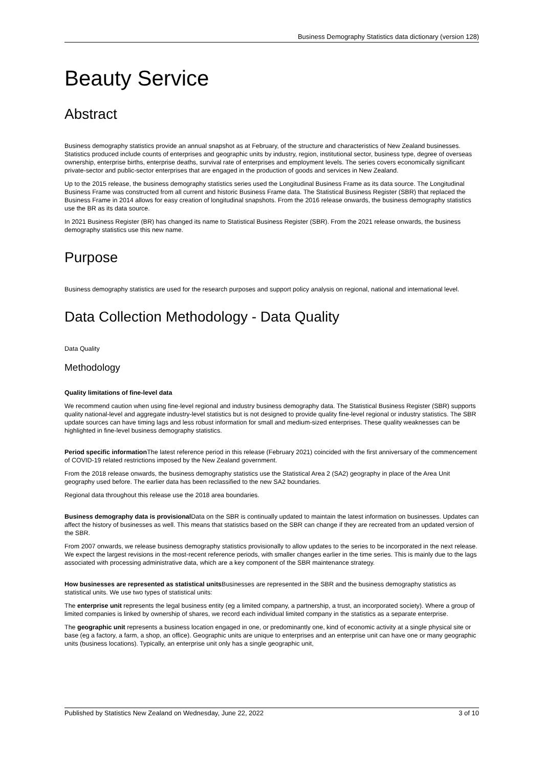Business Demography Statistics data dictionary (version 128)
Beauty Service
Abstract
Business demography statistics provide an annual snapshot as at February, of the structure and characteristics of New Zealand businesses. Statistics produced include counts of enterprises and geographic units by industry, region, institutional sector, business type, degree of overseas ownership, enterprise births, enterprise deaths, survival rate of enterprises and employment levels. The series covers economically significant private-sector and public-sector enterprises that are engaged in the production of goods and services in New Zealand.
Up to the 2015 release, the business demography statistics series used the Longitudinal Business Frame as its data source. The Longitudinal Business Frame was constructed from all current and historic Business Frame data. The Statistical Business Register (SBR) that replaced the Business Frame in 2014 allows for easy creation of longitudinal snapshots. From the 2016 release onwards, the business demography statistics use the BR as its data source.
In 2021 Business Register (BR) has changed its name to Statistical Business Register (SBR). From the 2021 release onwards, the business demography statistics use this new name.
Purpose
Business demography statistics are used for the research purposes and support policy analysis on regional, national and international level.
Data Collection Methodology - Data Quality
Data Quality
Methodology
Quality limitations of fine-level data
We recommend caution when using fine-level regional and industry business demography data. The Statistical Business Register (SBR) supports quality national-level and aggregate industry-level statistics but is not designed to provide quality fine-level regional or industry statistics. The SBR update sources can have timing lags and less robust information for small and medium-sized enterprises. These quality weaknesses can be highlighted in fine-level business demography statistics.
Period specific information The latest reference period in this release (February 2021) coincided with the first anniversary of the commencement of COVID-19 related restrictions imposed by the New Zealand government.
From the 2018 release onwards, the business demography statistics use the Statistical Area 2 (SA2) geography in place of the Area Unit geography used before. The earlier data has been reclassified to the new SA2 boundaries.
Regional data throughout this release use the 2018 area boundaries.
Business demography data is provisional Data on the SBR is continually updated to maintain the latest information on businesses. Updates can affect the history of businesses as well. This means that statistics based on the SBR can change if they are recreated from an updated version of the SBR.
From 2007 onwards, we release business demography statistics provisionally to allow updates to the series to be incorporated in the next release. We expect the largest revisions in the most-recent reference periods, with smaller changes earlier in the time series. This is mainly due to the lags associated with processing administrative data, which are a key component of the SBR maintenance strategy.
How businesses are represented as statistical units Businesses are represented in the SBR and the business demography statistics as statistical units. We use two types of statistical units:
The enterprise unit represents the legal business entity (eg a limited company, a partnership, a trust, an incorporated society). Where a group of limited companies is linked by ownership of shares, we record each individual limited company in the statistics as a separate enterprise.
The geographic unit represents a business location engaged in one, or predominantly one, kind of economic activity at a single physical site or base (eg a factory, a farm, a shop, an office). Geographic units are unique to enterprises and an enterprise unit can have one or many geographic units (business locations). Typically, an enterprise unit only has a single geographic unit,
Published by Statistics New Zealand on Wednesday, June 22, 2022 3 of 10